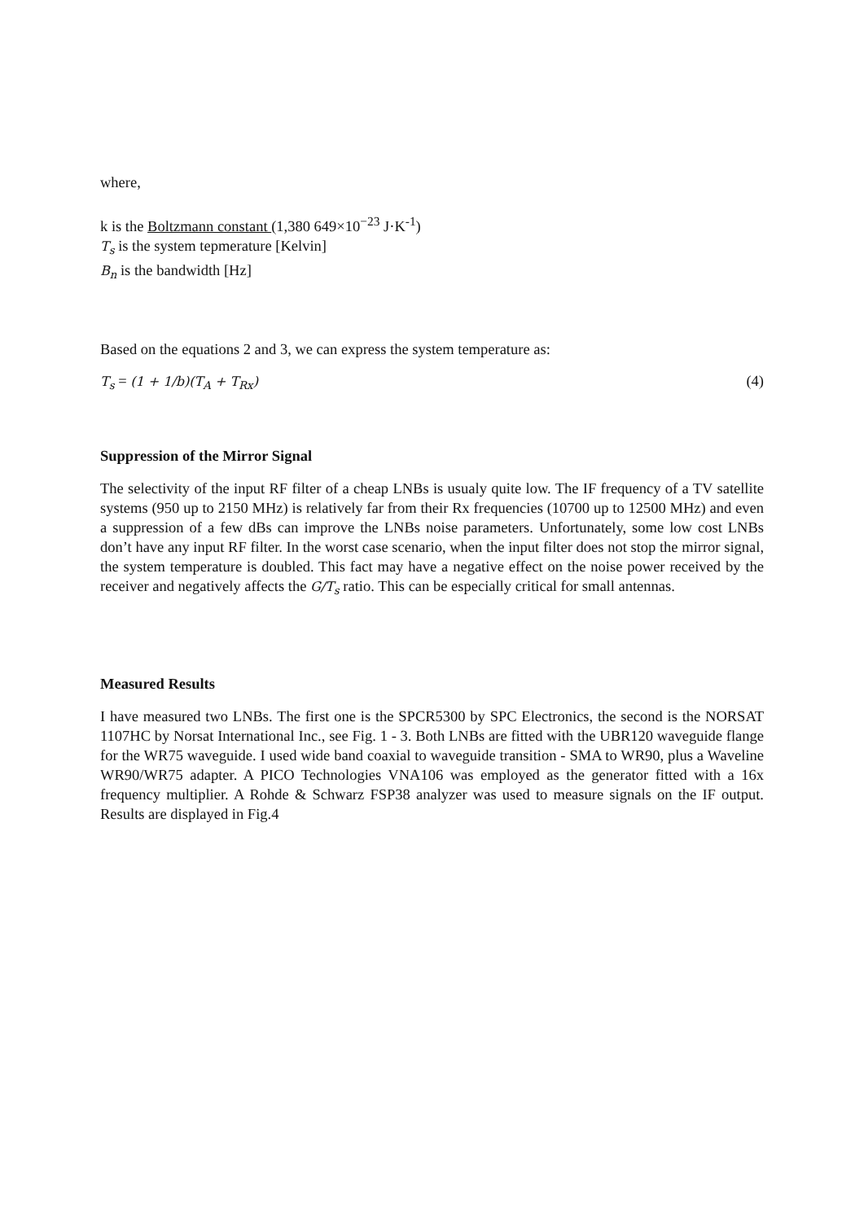where,
k is the Boltzmann constant (1,380 649×10<sup>−23</sup> J·K<sup>-1</sup>)
T<sub>s</sub> is the system tepmerature [Kelvin]
B<sub>n</sub> is the bandwidth [Hz]
Based on the equations 2 and 3, we can express the system temperature as:
T<sub>s</sub> = (1 + 1/b)(T<sub>A</sub> + T<sub>Rx</sub>) (4)
Suppression of the Mirror Signal
The selectivity of the input RF filter of a cheap LNBs is usualy quite low. The IF frequency of a TV satellite systems (950 up to 2150 MHz) is relatively far from their Rx frequencies (10700 up to 12500 MHz) and even a suppression of a few dBs can improve the LNBs noise parameters. Unfortunately, some low cost LNBs don’t have any input RF filter. In the worst case scenario, when the input filter does not stop the mirror signal, the system temperature is doubled. This fact may have a negative effect on the noise power received by the receiver and negatively affects the G/T<sub>s</sub> ratio. This can be especially critical for small antennas.
Measured Results
I have measured two LNBs. The first one is the SPCR5300 by SPC Electronics, the second is the NORSAT 1107HC by Norsat International Inc., see Fig. 1 - 3. Both LNBs are fitted with the UBR120 waveguide flange for the WR75 waveguide. I used wide band coaxial to waveguide transition - SMA to WR90, plus a Waveline WR90/WR75 adapter. A PICO Technologies VNA106 was employed as the generator fitted with a 16x frequency multiplier. A Rohde & Schwarz FSP38 analyzer was used to measure signals on the IF output. Results are displayed in Fig.4